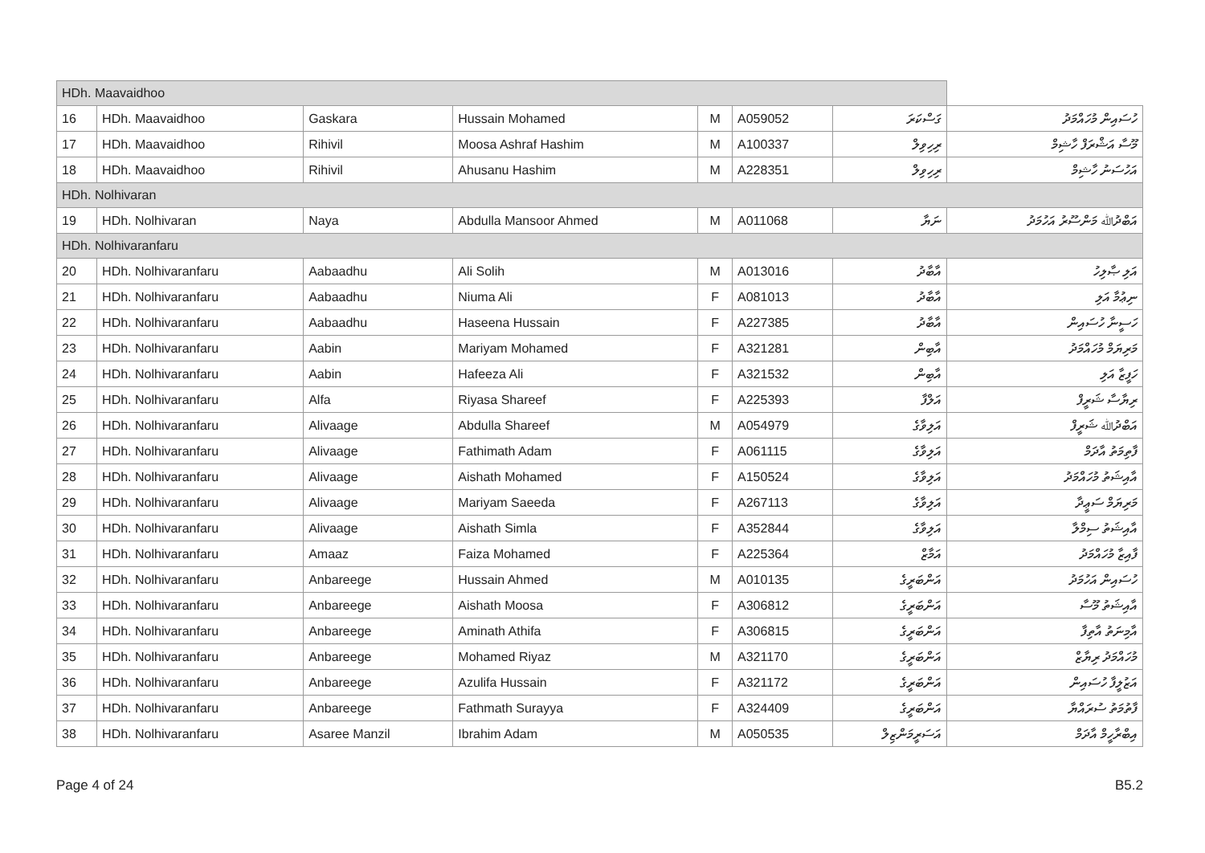| HDh. Maavaidhoo | | | | | | | |
| 16 | HDh. Maavaidhoo | Gaskara | Hussain Mohamed | M | A059052 | ގަސްކަރަ | ހުސައިން މުހައްމަދު |
| 17 | HDh. Maavaidhoo | Rihivil | Moosa Ashraf Hashim | M | A100337 | ރިހިވިލް | މޫސާ އަޝްރަފް ހާޝިމް |
| 18 | HDh. Maavaidhoo | Rihivil | Ahusanu Hashim | M | A228351 | ރިހިވިލް | އަހުސަނު ހާޝިމް |
| HDh. Nolhivaran | | | | | | | |
| 19 | HDh. Nolhivaran | Naya | Abdulla Mansoor Ahmed | M | A011068 | ނަޔާ | އަބްދުﷲ މަންސޫރު އަހުމަދު |
| HDh. Nolhivaranfaru | | | | | | | |
| 20 | HDh. Nolhivaranfaru | Aabaadhu | Ali Solih | M | A013016 | އާބާދު | އަލި ޞާލިހު |
| 21 | HDh. Nolhivaranfaru | Aabaadhu | Niuma Ali | F | A081013 | އާބާދު | ނިޢުމާ އަލި |
| 22 | HDh. Nolhivaranfaru | Aabaadhu | Haseena Hussain | F | A227385 | އާބާދު | ހަސީނާ ހުސައިން |
| 23 | HDh. Nolhivaranfaru | Aabin | Mariyam Mohamed | F | A321281 | އާބިން | މަރިޔަމް މުހައްމަދު |
| 24 | HDh. Nolhivaranfaru | Aabin | Hafeeza Ali | F | A321532 | އާބިން | ހަފީޒާ އަލި |
| 25 | HDh. Nolhivaranfaru | Alfa | Riyasa Shareef | F | A225393 | އަލްފާ | ރިޔާސާ ޝަރީފް |
| 26 | HDh. Nolhivaranfaru | Alivaage | Abdulla Shareef | M | A054979 | އަލިވާގެ | އަބްދުﷲ ޝަރީފް |
| 27 | HDh. Nolhivaranfaru | Alivaage | Fathimath Adam | F | A061115 | އަލިވާގެ | ފާތިމަތު އާދަމް |
| 28 | HDh. Nolhivaranfaru | Alivaage | Aishath Mohamed | F | A150524 | އަލިވާގެ | އާއިޝަތު މުހައްމަދު |
| 29 | HDh. Nolhivaranfaru | Alivaage | Mariyam Saeeda | F | A267113 | އަލިވާގެ | މަރިޔަމް ސަޢީދާ |
| 30 | HDh. Nolhivaranfaru | Alivaage | Aishath Simla | F | A352844 | އަލިވާގެ | އާއިޝަތު ސިމްލާ |
| 31 | HDh. Nolhivaranfaru | Amaaz | Faiza Mohamed | F | A225364 | އަމާޒް | ފާއިޒާ މުހައްމަދު |
| 32 | HDh. Nolhivaranfaru | Anbareege | Hussain Ahmed | M | A010135 | އަންބަރީގެ | ހުސައިން އަހުމަދު |
| 33 | HDh. Nolhivaranfaru | Anbareege | Aishath Moosa | F | A306812 | އަންބަރީގެ | އާއިޝަތު މޫސާ |
| 34 | HDh. Nolhivaranfaru | Anbareege | Aminath Athifa | F | A306815 | އަންބަރީގެ | އާމިނަތު އާތިފާ |
| 35 | HDh. Nolhivaranfaru | Anbareege | Mohamed Riyaz | M | A321170 | އަންބަރީގެ | މުހައްމަދު ރިޔާޒް |
| 36 | HDh. Nolhivaranfaru | Anbareege | Azulifa Hussain | F | A321172 | އަންބަރީގެ | އަޒުލީފާ ހުސައިން |
| 37 | HDh. Nolhivaranfaru | Anbareege | Fathmath Surayya | F | A324409 | އަންބަރީގެ | ފާތުމަތު ސުރައްޔާ |
| 38 | HDh. Nolhivaranfaru | Asaree Manzil | Ibrahim Adam | M | A050535 | އަސަރީމަންޒިލް | އިބްރާހީމް އާދަމް |
Page 4 of 24 B5.2